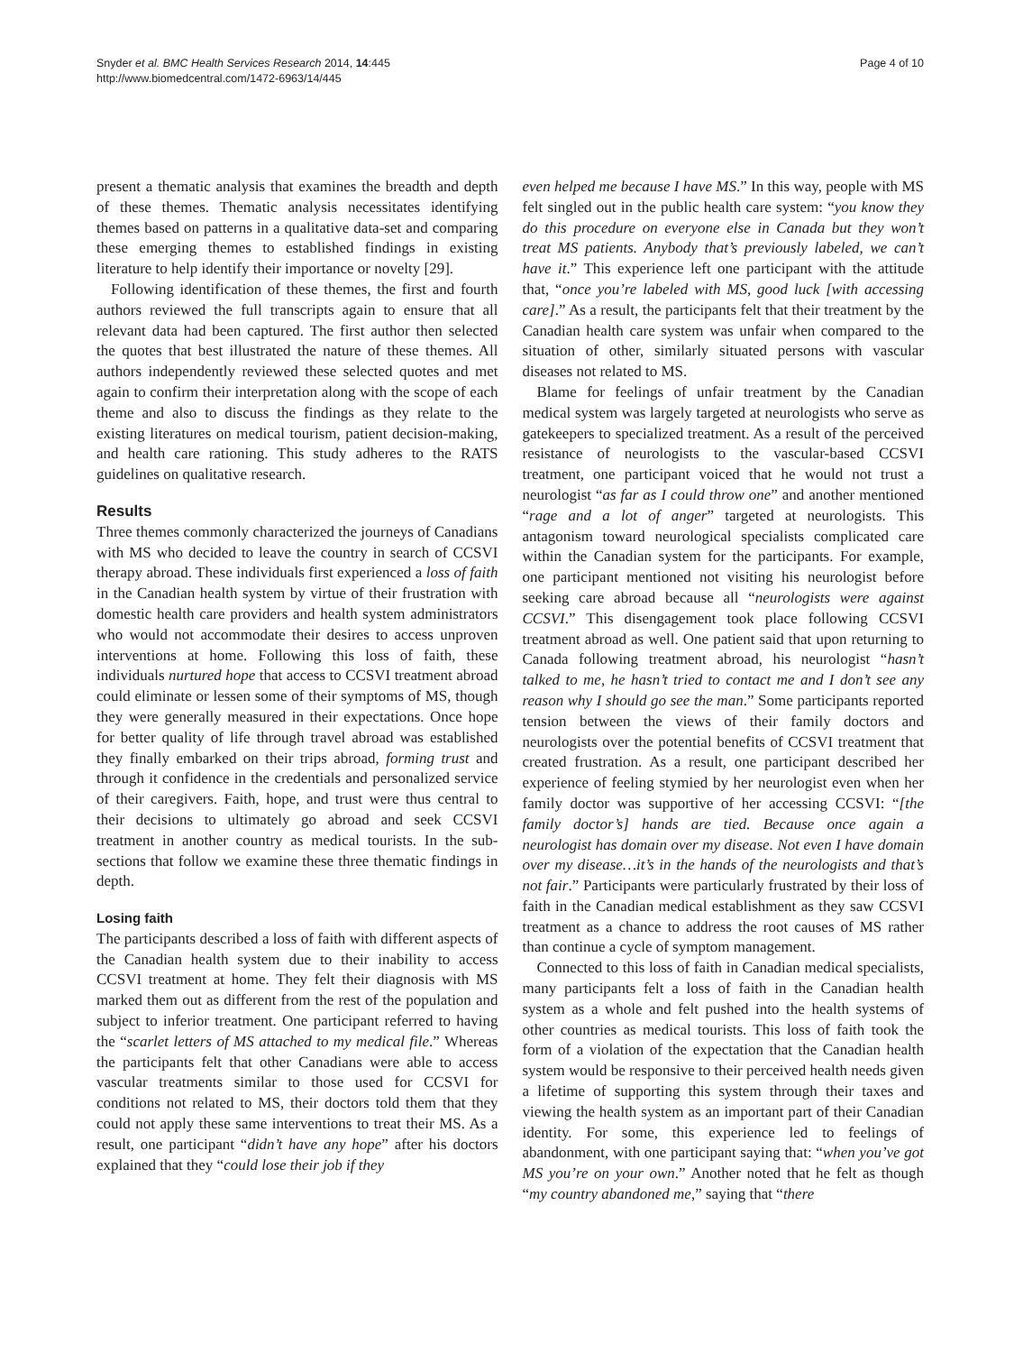Snyder et al. BMC Health Services Research 2014, 14:445
http://www.biomedcentral.com/1472-6963/14/445
Page 4 of 10
present a thematic analysis that examines the breadth and depth of these themes. Thematic analysis necessitates identifying themes based on patterns in a qualitative data-set and comparing these emerging themes to established findings in existing literature to help identify their importance or novelty [29].
Following identification of these themes, the first and fourth authors reviewed the full transcripts again to ensure that all relevant data had been captured. The first author then selected the quotes that best illustrated the nature of these themes. All authors independently reviewed these selected quotes and met again to confirm their interpretation along with the scope of each theme and also to discuss the findings as they relate to the existing literatures on medical tourism, patient decision-making, and health care rationing. This study adheres to the RATS guidelines on qualitative research.
Results
Three themes commonly characterized the journeys of Canadians with MS who decided to leave the country in search of CCSVI therapy abroad. These individuals first experienced a loss of faith in the Canadian health system by virtue of their frustration with domestic health care providers and health system administrators who would not accommodate their desires to access unproven interventions at home. Following this loss of faith, these individuals nurtured hope that access to CCSVI treatment abroad could eliminate or lessen some of their symptoms of MS, though they were generally measured in their expectations. Once hope for better quality of life through travel abroad was established they finally embarked on their trips abroad, forming trust and through it confidence in the credentials and personalized service of their caregivers. Faith, hope, and trust were thus central to their decisions to ultimately go abroad and seek CCSVI treatment in another country as medical tourists. In the sub-sections that follow we examine these three thematic findings in depth.
Losing faith
The participants described a loss of faith with different aspects of the Canadian health system due to their inability to access CCSVI treatment at home. They felt their diagnosis with MS marked them out as different from the rest of the population and subject to inferior treatment. One participant referred to having the “scarlet letters of MS attached to my medical file.” Whereas the participants felt that other Canadians were able to access vascular treatments similar to those used for CCSVI for conditions not related to MS, their doctors told them that they could not apply these same interventions to treat their MS. As a result, one participant “didn’t have any hope” after his doctors explained that they “could lose their job if they
even helped me because I have MS.” In this way, people with MS felt singled out in the public health care system: “you know they do this procedure on everyone else in Canada but they won’t treat MS patients. Anybody that’s previously labeled, we can’t have it.” This experience left one participant with the attitude that, “once you’re labeled with MS, good luck [with accessing care].” As a result, the participants felt that their treatment by the Canadian health care system was unfair when compared to the situation of other, similarly situated persons with vascular diseases not related to MS.
Blame for feelings of unfair treatment by the Canadian medical system was largely targeted at neurologists who serve as gatekeepers to specialized treatment. As a result of the perceived resistance of neurologists to the vascular-based CCSVI treatment, one participant voiced that he would not trust a neurologist “as far as I could throw one” and another mentioned “rage and a lot of anger” targeted at neurologists. This antagonism toward neurological specialists complicated care within the Canadian system for the participants. For example, one participant mentioned not visiting his neurologist before seeking care abroad because all “neurologists were against CCSVI.” This disengagement took place following CCSVI treatment abroad as well. One patient said that upon returning to Canada following treatment abroad, his neurologist “hasn’t talked to me, he hasn’t tried to contact me and I don’t see any reason why I should go see the man.” Some participants reported tension between the views of their family doctors and neurologists over the potential benefits of CCSVI treatment that created frustration. As a result, one participant described her experience of feeling stymied by her neurologist even when her family doctor was supportive of her accessing CCSVI: “[the family doctor’s] hands are tied. Because once again a neurologist has domain over my disease. Not even I have domain over my disease…it’s in the hands of the neurologists and that’s not fair.” Participants were particularly frustrated by their loss of faith in the Canadian medical establishment as they saw CCSVI treatment as a chance to address the root causes of MS rather than continue a cycle of symptom management.
Connected to this loss of faith in Canadian medical specialists, many participants felt a loss of faith in the Canadian health system as a whole and felt pushed into the health systems of other countries as medical tourists. This loss of faith took the form of a violation of the expectation that the Canadian health system would be responsive to their perceived health needs given a lifetime of supporting this system through their taxes and viewing the health system as an important part of their Canadian identity. For some, this experience led to feelings of abandonment, with one participant saying that: “when you’ve got MS you’re on your own.” Another noted that he felt as though “my country abandoned me,” saying that “there